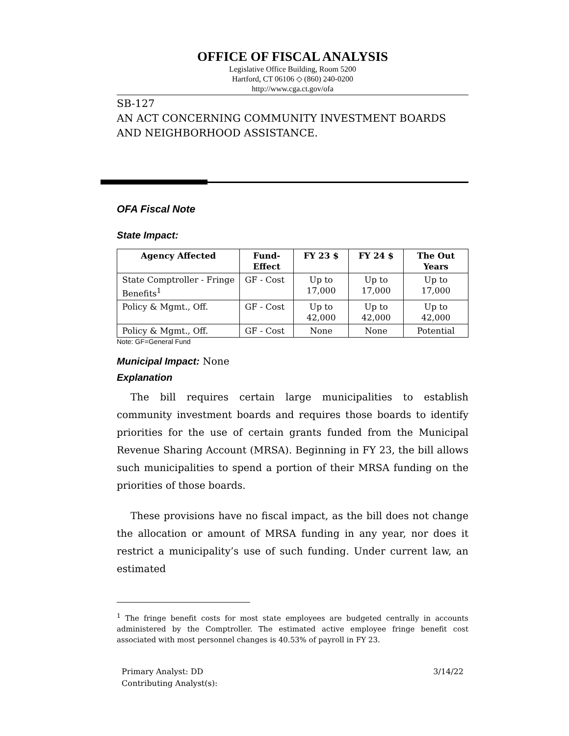OFFICE OF FISCAL ANALYSIS
Legislative Office Building, Room 5200
Hartford, CT 06106 ◇ (860) 240-0200
http://www.cga.ct.gov/ofa
SB-127
AN ACT CONCERNING COMMUNITY INVESTMENT BOARDS AND NEIGHBORHOOD ASSISTANCE.
OFA Fiscal Note
State Impact:
| Agency Affected | Fund-Effect | FY 23 $ | FY 24 $ | The Out Years |
| --- | --- | --- | --- | --- |
| State Comptroller - Fringe Benefits<sup>1</sup> | GF - Cost | Up to 17,000 | Up to 17,000 | Up to 17,000 |
| Policy & Mgmt., Off. | GF - Cost | Up to 42,000 | Up to 42,000 | Up to 42,000 |
| Policy & Mgmt., Off. | GF - Cost | None | None | Potential |
Note: GF=General Fund
Municipal Impact: None
Explanation
The bill requires certain large municipalities to establish community investment boards and requires those boards to identify priorities for the use of certain grants funded from the Municipal Revenue Sharing Account (MRSA). Beginning in FY 23, the bill allows such municipalities to spend a portion of their MRSA funding on the priorities of those boards.
These provisions have no fiscal impact, as the bill does not change the allocation or amount of MRSA funding in any year, nor does it restrict a municipality’s use of such funding. Under current law, an estimated
<sup>1</sup> The fringe benefit costs for most state employees are budgeted centrally in accounts administered by the Comptroller. The estimated active employee fringe benefit cost associated with most personnel changes is 40.53% of payroll in FY 23.
Primary Analyst: DD
Contributing Analyst(s):
3/14/22